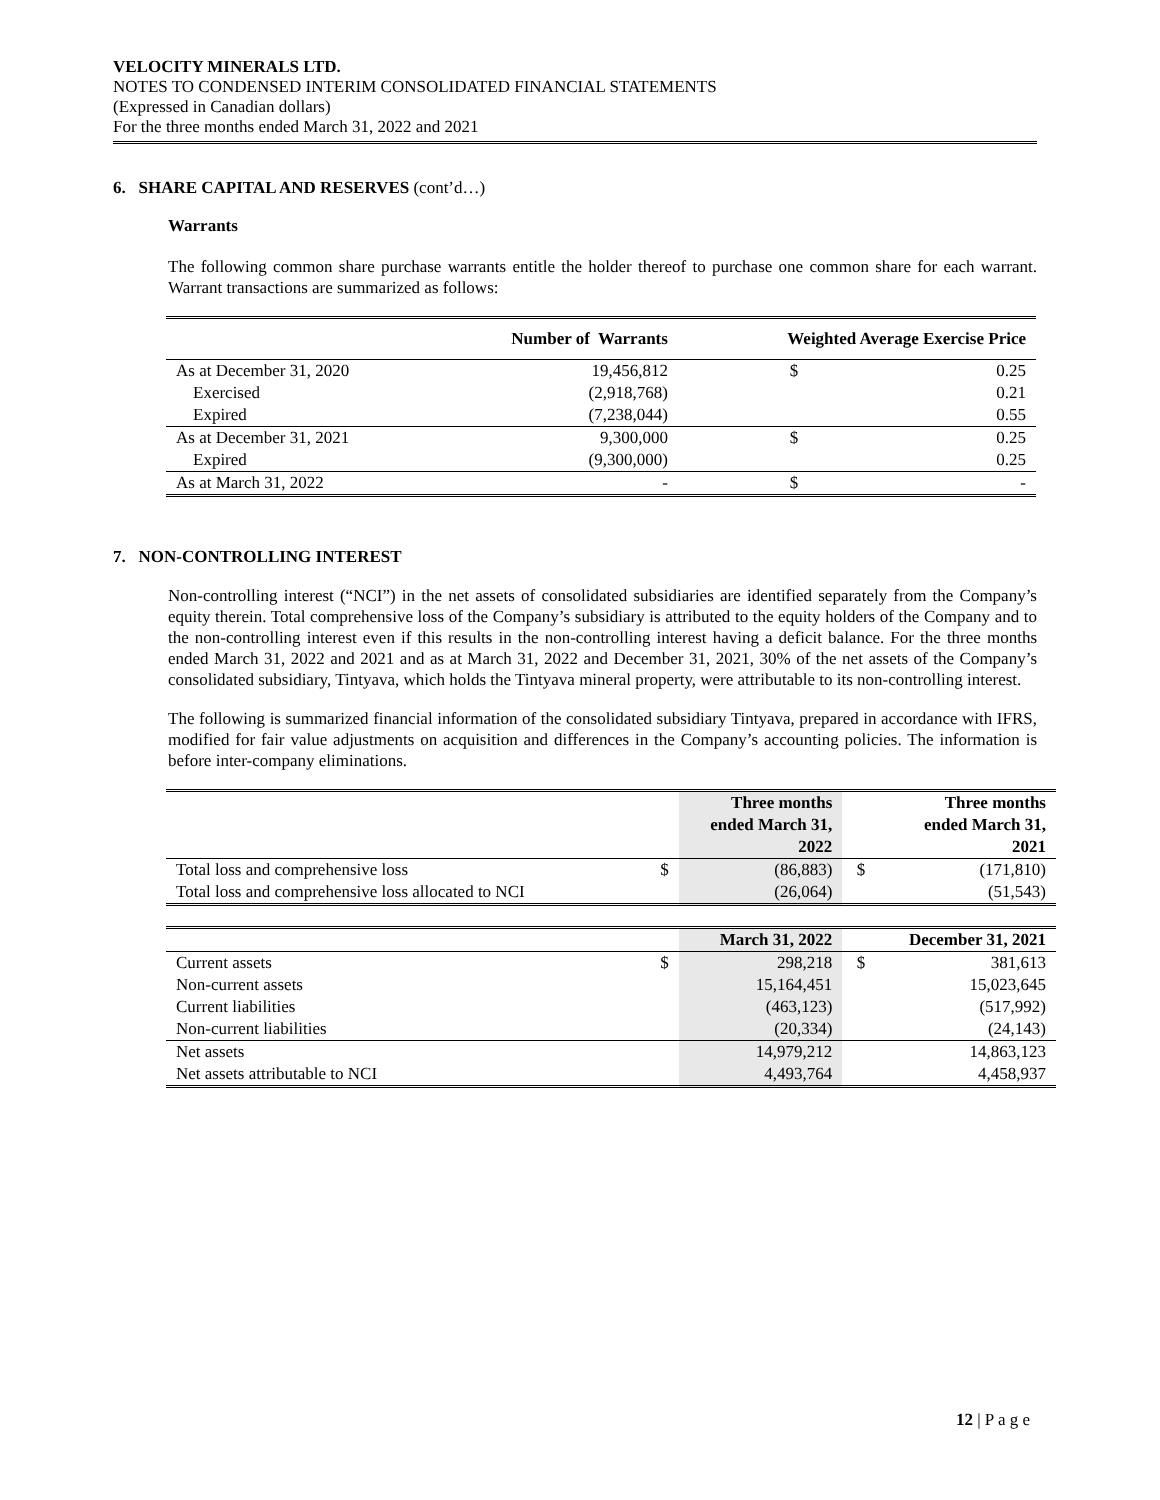VELOCITY MINERALS LTD.
NOTES TO CONDENSED INTERIM CONSOLIDATED FINANCIAL STATEMENTS
(Expressed in Canadian dollars)
For the three months ended March 31, 2022 and 2021
6. SHARE CAPITAL AND RESERVES (cont’d…)
Warrants
The following common share purchase warrants entitle the holder thereof to purchase one common share for each warrant. Warrant transactions are summarized as follows:
| | Number of Warrants | Weighted Average Exercise Price | |
| As at December 31, 2020 | 19,456,812 | $ | 0.25 |
| Exercised | (2,918,768) | | 0.21 |
| Expired | (7,238,044) | | 0.55 |
| As at December 31, 2021 | 9,300,000 | $ | 0.25 |
| Expired | (9,300,000) | | 0.25 |
| As at March 31, 2022 | - | $ | - |
7. NON-CONTROLLING INTEREST
Non-controlling interest (“NCI”) in the net assets of consolidated subsidiaries are identified separately from the Company’s equity therein. Total comprehensive loss of the Company’s subsidiary is attributed to the equity holders of the Company and to the non-controlling interest even if this results in the non-controlling interest having a deficit balance. For the three months ended March 31, 2022 and 2021 and as at March 31, 2022 and December 31, 2021, 30% of the net assets of the Company’s consolidated subsidiary, Tintyava, which holds the Tintyava mineral property, were attributable to its non-controlling interest.
The following is summarized financial information of the consolidated subsidiary Tintyava, prepared in accordance with IFRS, modified for fair value adjustments on acquisition and differences in the Company’s accounting policies. The information is before inter-company eliminations.
| | | Three months ended March 31, 2022 | | Three months ended March 31, 2021 |
| Total loss and comprehensive loss | $ | (86,883) | $ | (171,810) |
| Total loss and comprehensive loss allocated to NCI | | (26,064) | | (51,543) |
| | | March 31, 2022 | | December 31, 2021 |
| Current assets | $ | 298,218 | $ | 381,613 |
| Non-current assets | | 15,164,451 | | 15,023,645 |
| Current liabilities | | (463,123) | | (517,992) |
| Non-current liabilities | | (20,334) | | (24,143) |
| Net assets | | 14,979,212 | | 14,863,123 |
| Net assets attributable to NCI | | 4,493,764 | | 4,458,937 |
12 | P a g e